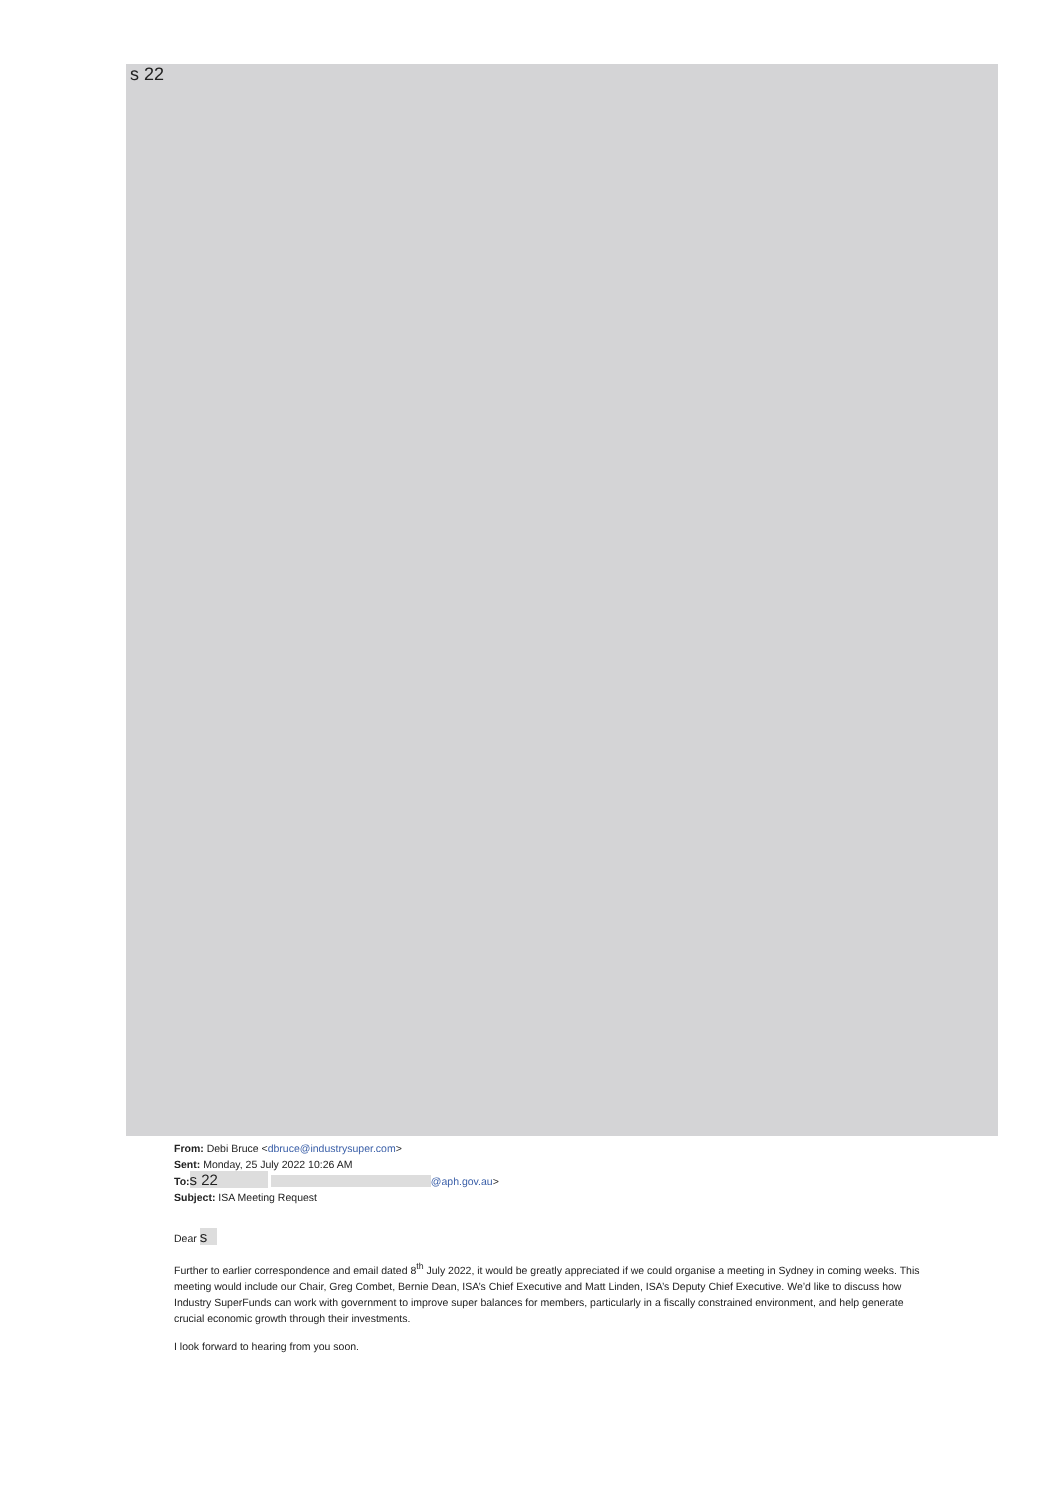s 22
From: Debi Bruce <dbruce@industrysuper.com>
Sent: Monday, 25 July 2022 10:26 AM
To: s 22 @aph.gov.au>
Subject: ISA Meeting Request
Dear s
Further to earlier correspondence and email dated 8<sup>th</sup> July 2022, it would be greatly appreciated if we could organise a meeting in Sydney in coming weeks. This meeting would include our Chair, Greg Combet, Bernie Dean, ISA’s Chief Executive and Matt Linden, ISA’s Deputy Chief Executive. We’d like to discuss how Industry SuperFunds can work with government to improve super balances for members, particularly in a fiscally constrained environment, and help generate crucial economic growth through their investments.
I look forward to hearing from you soon.